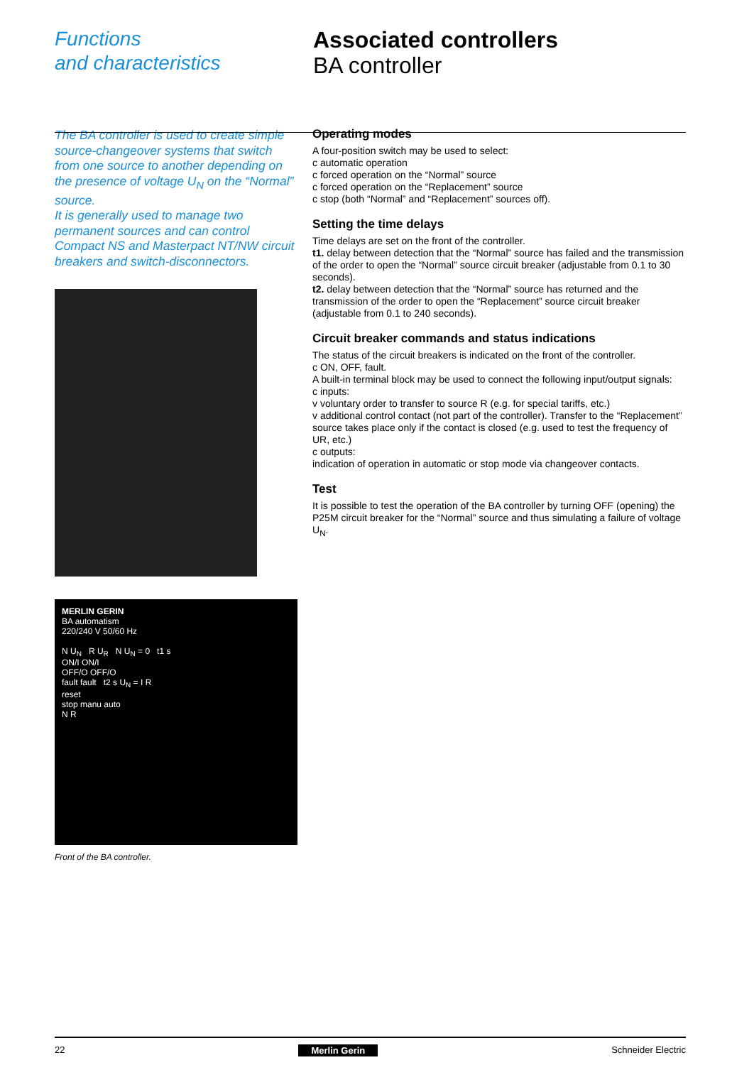Functions
and characteristics
Associated controllers
BA controller
The BA controller is used to create simple source-changeover systems that switch from one source to another depending on the presence of voltage U<sub>N</sub> on the “Normal” source.
It is generally used to manage two permanent sources and can control Compact NS and Masterpact NT/NW circuit breakers and switch-disconnectors.
MERLIN GERIN
BA automatism
220/240 V 50/60 Hz
N U<sub>N</sub> R U<sub>R</sub> N U<sub>N</sub> = 0 t1 s
ON/I ON/I
OFF/O OFF/O
fault fault t2 s U<sub>N</sub> = I R
reset
stop manu auto
N R
Front of the BA controller.
Operating modes
A four-position switch may be used to select:
c automatic operation
c forced operation on the “Normal” source
c forced operation on the “Replacement” source
c stop (both “Normal” and “Replacement” sources off).
Setting the time delays
Time delays are set on the front of the controller.
t1. delay between detection that the “Normal” source has failed and the transmission of the order to open the “Normal” source circuit breaker (adjustable from 0.1 to 30 seconds).
t2. delay between detection that the “Normal” source has returned and the transmission of the order to open the “Replacement” source circuit breaker (adjustable from 0.1 to 240 seconds).
Circuit breaker commands and status indications
The status of the circuit breakers is indicated on the front of the controller.
c ON, OFF, fault.
A built-in terminal block may be used to connect the following input/output signals:
c inputs:
v voluntary order to transfer to source R (e.g. for special tariffs, etc.)
v additional control contact (not part of the controller). Transfer to the “Replacement” source takes place only if the contact is closed (e.g. used to test the frequency of UR, etc.)
c outputs:
indication of operation in automatic or stop mode via changeover contacts.
Test
It is possible to test the operation of the BA controller by turning OFF (opening) the P25M circuit breaker for the “Normal” source and thus simulating a failure of voltage U<sub>N</sub>.
22 Merlin Gerin Schneider Electric